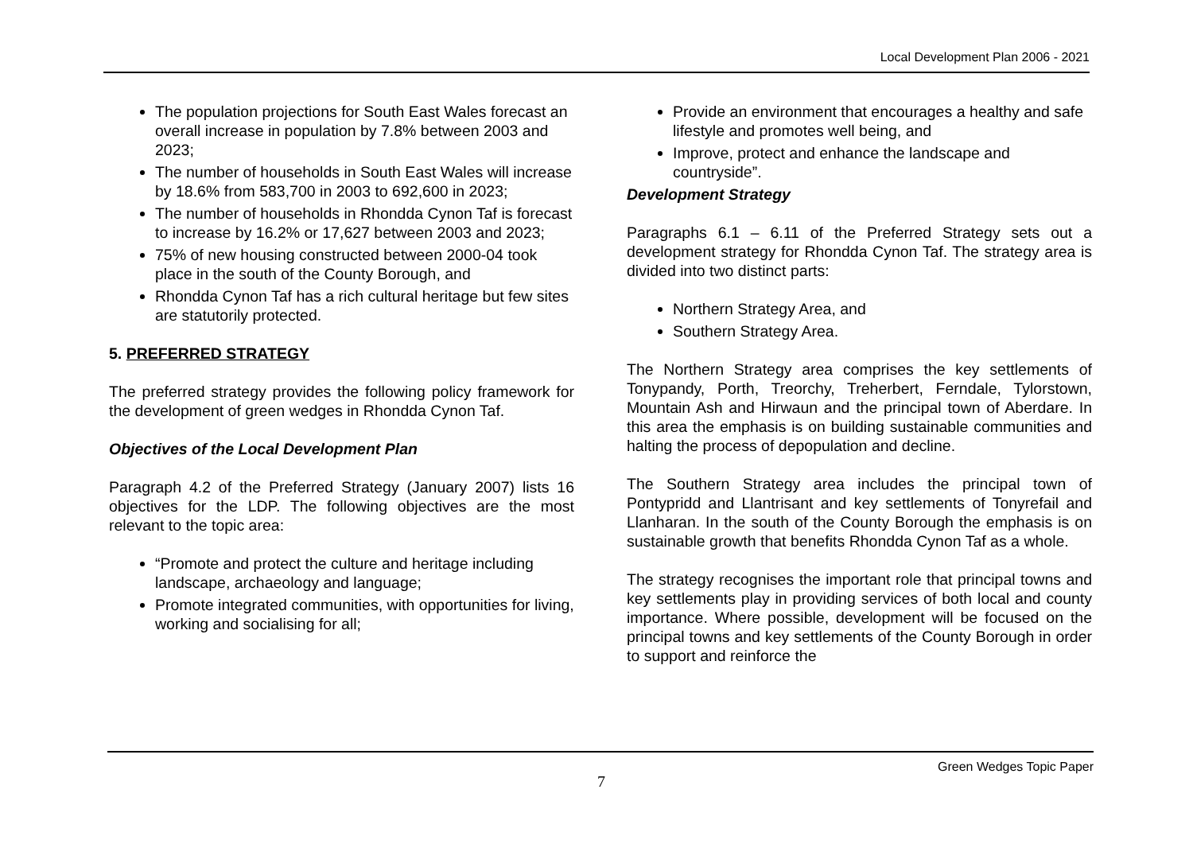Local Development Plan 2006 - 2021
The population projections for South East Wales forecast an overall increase in population by 7.8% between 2003 and 2023;
The number of households in South East Wales will increase by 18.6% from 583,700 in 2003 to 692,600 in 2023;
The number of households in Rhondda Cynon Taf is forecast to increase by 16.2% or 17,627 between 2003 and 2023;
75% of new housing constructed between 2000-04 took place in the south of the County Borough, and
Rhondda Cynon Taf has a rich cultural heritage but few sites are statutorily protected.
5. PREFERRED STRATEGY
The preferred strategy provides the following policy framework for the development of green wedges in Rhondda Cynon Taf.
Objectives of the Local Development Plan
Paragraph 4.2 of the Preferred Strategy (January 2007) lists 16 objectives for the LDP. The following objectives are the most relevant to the topic area:
“Promote and protect the culture and heritage including landscape, archaeology and language;
Promote integrated communities, with opportunities for living, working and socialising for all;
Provide an environment that encourages a healthy and safe lifestyle and promotes well being, and
Improve, protect and enhance the landscape and countryside”.
Development Strategy
Paragraphs 6.1 – 6.11 of the Preferred Strategy sets out a development strategy for Rhondda Cynon Taf. The strategy area is divided into two distinct parts:
Northern Strategy Area, and
Southern Strategy Area.
The Northern Strategy area comprises the key settlements of Tonypandy, Porth, Treorchy, Treherbert, Ferndale, Tylorstown, Mountain Ash and Hirwaun and the principal town of Aberdare. In this area the emphasis is on building sustainable communities and halting the process of depopulation and decline.
The Southern Strategy area includes the principal town of Pontypridd and Llantrisant and key settlements of Tonyrefail and Llanharan. In the south of the County Borough the emphasis is on sustainable growth that benefits Rhondda Cynon Taf as a whole.
The strategy recognises the important role that principal towns and key settlements play in providing services of both local and county importance. Where possible, development will be focused on the principal towns and key settlements of the County Borough in order to support and reinforce the
Green Wedges Topic Paper
7